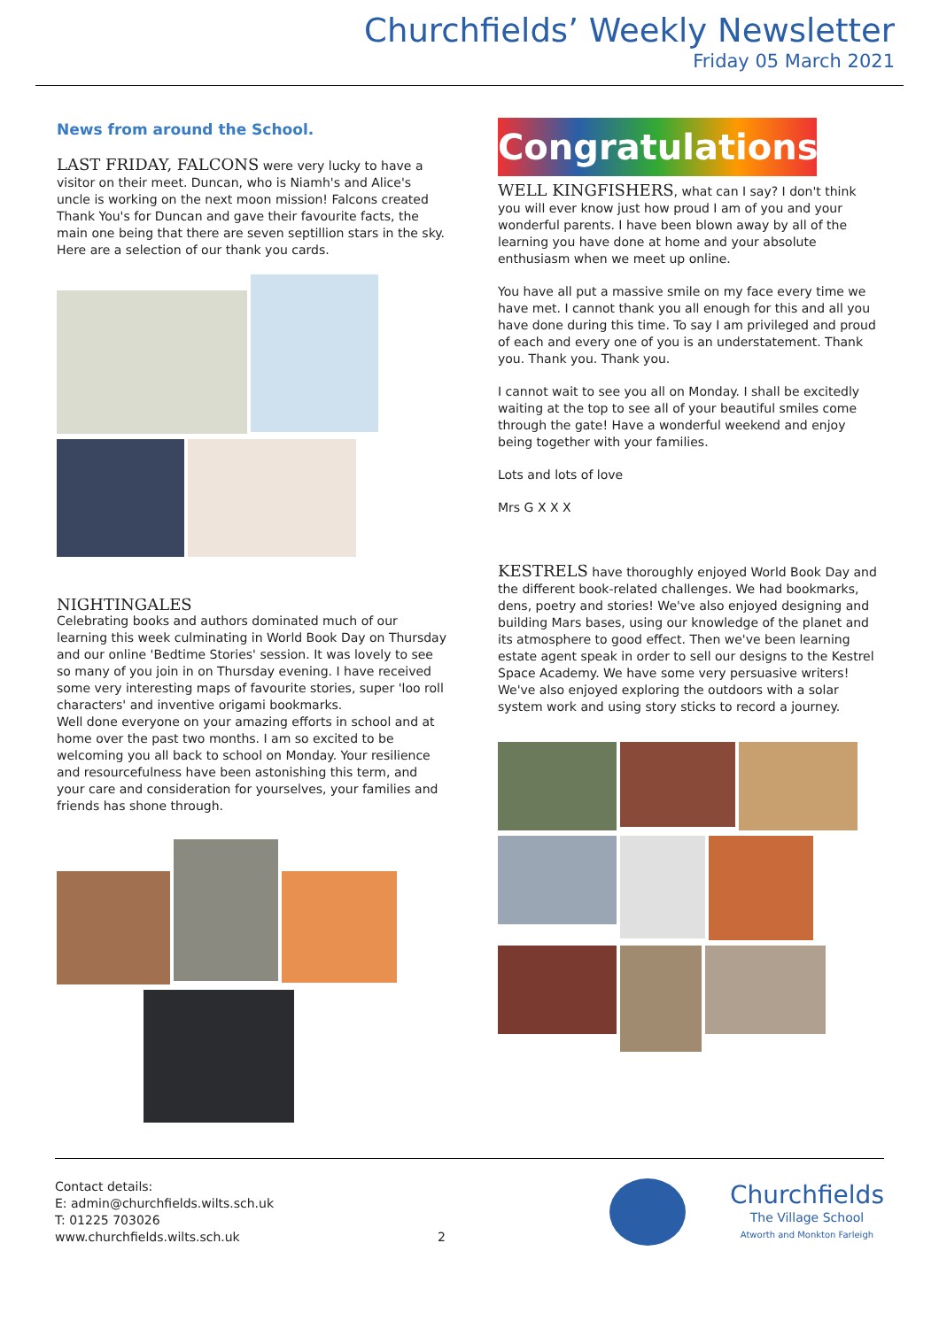Churchfields’ Weekly Newsletter
Friday 05 March 2021
News from around the School.
LAST FRIDAY, FALCONS were very lucky to have a visitor on their meet. Duncan, who is Niamh's and Alice's uncle is working on the next moon mission! Falcons created Thank You's for Duncan and gave their favourite facts, the main one being that there are seven septillion stars in the sky. Here are a selection of our thank you cards.
NIGHTINGALES
Celebrating books and authors dominated much of our learning this week culminating in World Book Day on Thursday and our online 'Bedtime Stories' session. It was lovely to see so many of you join in on Thursday evening. I have received some very interesting maps of favourite stories, super 'loo roll characters' and inventive origami bookmarks.
Well done everyone on your amazing efforts in school and at home over the past two months. I am so excited to be welcoming you all back to school on Monday. Your resilience and resourcefulness have been astonishing this term, and your care and consideration for yourselves, your families and friends has shone through.
Congratulations!
WELL KINGFISHERS, what can I say? I don't think you will ever know just how proud I am of you and your wonderful parents. I have been blown away by all of the learning you have done at home and your absolute enthusiasm when we meet up online.
You have all put a massive smile on my face every time we have met. I cannot thank you all enough for this and all you have done during this time. To say I am privileged and proud of each and every one of you is an understatement. Thank you. Thank you. Thank you.
I cannot wait to see you all on Monday. I shall be excitedly waiting at the top to see all of your beautiful smiles come through the gate! Have a wonderful weekend and enjoy being together with your families.
Lots and lots of love
Mrs G X X X
KESTRELS have thoroughly enjoyed World Book Day and the different book-related challenges. We had bookmarks, dens, poetry and stories! We've also enjoyed designing and building Mars bases, using our knowledge of the planet and its atmosphere to good effect. Then we've been learning estate agent speak in order to sell our designs to the Kestrel Space Academy. We have some very persuasive writers! We've also enjoyed exploring the outdoors with a solar system work and using story sticks to record a journey.
Contact details:
E: admin@churchfields.wilts.sch.uk
T: 01225 703026
www.churchfields.wilts.sch.uk
2
Churchfields
The Village School
Atworth and Monkton Farleigh